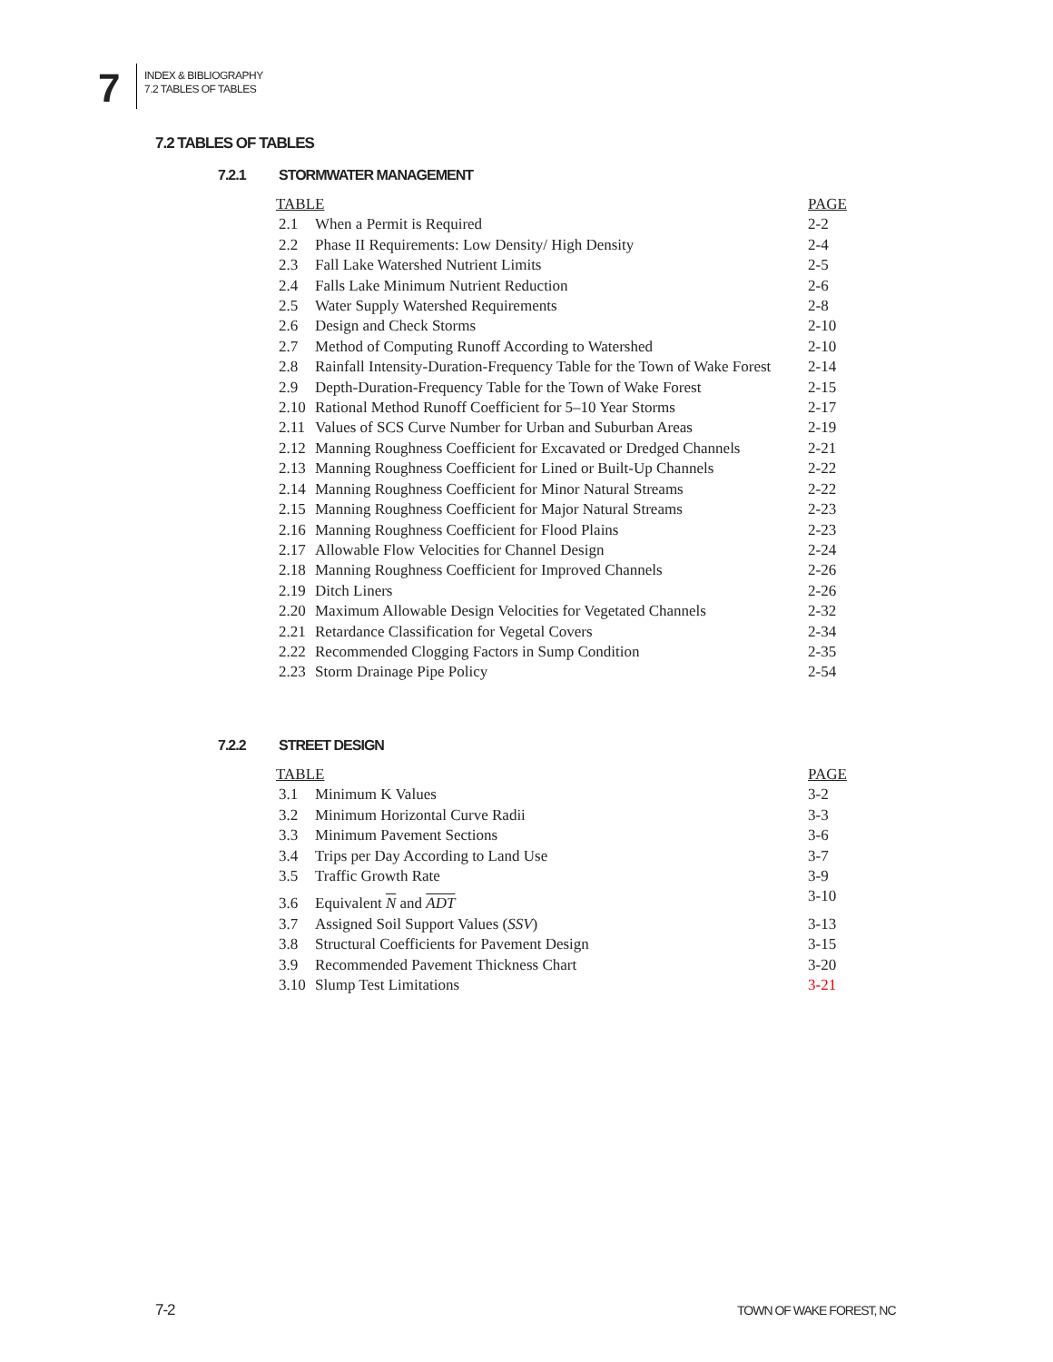7
INDEX & BIBLIOGRAPHY
7.2 TABLES OF TABLES
7.2 TABLES OF TABLES
7.2.1 STORMWATER MANAGEMENT
| TABLE | | PAGE |
| --- | --- | --- |
| 2.1 | When a Permit is Required | 2-2 |
| 2.2 | Phase II Requirements: Low Density/ High Density | 2-4 |
| 2.3 | Fall Lake Watershed Nutrient Limits | 2-5 |
| 2.4 | Falls Lake Minimum Nutrient Reduction | 2-6 |
| 2.5 | Water Supply Watershed Requirements | 2-8 |
| 2.6 | Design and Check Storms | 2-10 |
| 2.7 | Method of Computing Runoff According to Watershed | 2-10 |
| 2.8 | Rainfall Intensity-Duration-Frequency Table for the Town of Wake Forest | 2-14 |
| 2.9 | Depth-Duration-Frequency Table for the Town of Wake Forest | 2-15 |
| 2.10 | Rational Method Runoff Coefficient for 5–10 Year Storms | 2-17 |
| 2.11 | Values of SCS Curve Number for Urban and Suburban Areas | 2-19 |
| 2.12 | Manning Roughness Coefficient for Excavated or Dredged Channels | 2-21 |
| 2.13 | Manning Roughness Coefficient for Lined or Built-Up Channels | 2-22 |
| 2.14 | Manning Roughness Coefficient for Minor Natural Streams | 2-22 |
| 2.15 | Manning Roughness Coefficient for Major Natural Streams | 2-23 |
| 2.16 | Manning Roughness Coefficient for Flood Plains | 2-23 |
| 2.17 | Allowable Flow Velocities for Channel Design | 2-24 |
| 2.18 | Manning Roughness Coefficient for Improved Channels | 2-26 |
| 2.19 | Ditch Liners | 2-26 |
| 2.20 | Maximum Allowable Design Velocities for Vegetated Channels | 2-32 |
| 2.21 | Retardance Classification for Vegetal Covers | 2-34 |
| 2.22 | Recommended Clogging Factors in Sump Condition | 2-35 |
| 2.23 | Storm Drainage Pipe Policy | 2-54 |
7.2.2 STREET DESIGN
| TABLE | | PAGE |
| --- | --- | --- |
| 3.1 | Minimum K Values | 3-2 |
| 3.2 | Minimum Horizontal Curve Radii | 3-3 |
| 3.3 | Minimum Pavement Sections | 3-6 |
| 3.4 | Trips per Day According to Land Use | 3-7 |
| 3.5 | Traffic Growth Rate | 3-9 |
| 3.6 | Equivalent N and ADT | 3-10 |
| 3.7 | Assigned Soil Support Values ( SSV ) | 3-13 |
| 3.8 | Structural Coefficients for Pavement Design | 3-15 |
| 3.9 | Recommended Pavement Thickness Chart | 3-20 |
| 3.10 | Slump Test Limitations | 3-21 |
7-2 TOWN OF WAKE FOREST, NC